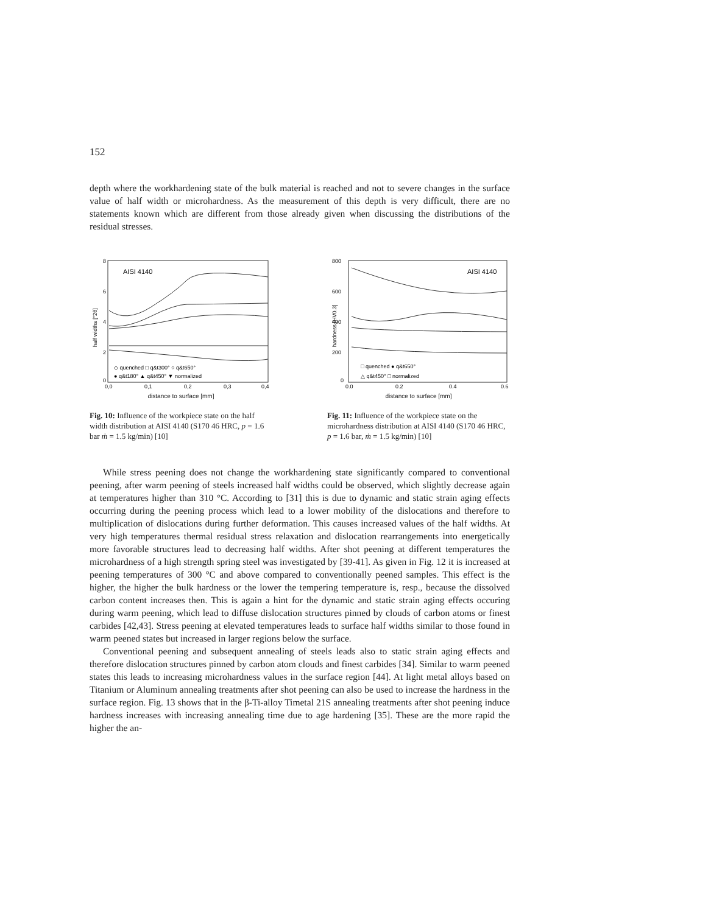152
depth where the workhardening state of the bulk material is reached and not to severe changes in the surface value of half width or microhardness. As the measurement of this depth is very difficult, there are no statements known which are different from those already given when discussing the distributions of the residual stresses.
8
6
4
2
0
AISI 4140
◇ quenched □ q&t300° ○ q&t650°
● q&t180° ▲ q&t450° ▼ normalized
0,0
0,1
0,2
0,3
0,4
half widths [°2θ]
distance to surface [mm]
Fig. 10: Influence of the workpiece state on the half width distribution at AISI 4140 (S170 46 HRC, p = 1.6 bar ṁ = 1.5 kg/min) [10]
800
600
400
200
0
AISI 4140
□ quenched ● q&t650°
△ q&t450° □ normalized
0.0
0.2
0.4
0.6
hardness [HV0.3]
distance to surface [mm]
Fig. 11: Influence of the workpiece state on the microhardness distribution at AISI 4140 (S170 46 HRC, p = 1.6 bar, ṁ = 1.5 kg/min) [10]
While stress peening does not change the workhardening state significantly compared to conventional peening, after warm peening of steels increased half widths could be observed, which slightly decrease again at temperatures higher than 310 °C. According to [31] this is due to dynamic and static strain aging effects occurring during the peening process which lead to a lower mobility of the dislocations and therefore to multiplication of dislocations during further deformation. This causes increased values of the half widths. At very high temperatures thermal residual stress relaxation and dislocation rearrangements into energetically more favorable structures lead to decreasing half widths. After shot peening at different temperatures the microhardness of a high strength spring steel was investigated by [39-41]. As given in Fig. 12 it is increased at peening temperatures of 300 °C and above compared to conventionally peened samples. This effect is the higher, the higher the bulk hardness or the lower the tempering temperature is, resp., because the dissolved carbon content increases then. This is again a hint for the dynamic and static strain aging effects occuring during warm peening, which lead to diffuse dislocation structures pinned by clouds of carbon atoms or finest carbides [42,43]. Stress peening at elevated temperatures leads to surface half widths similar to those found in warm peened states but increased in larger regions below the surface.
Conventional peening and subsequent annealing of steels leads also to static strain aging effects and therefore dislocation structures pinned by carbon atom clouds and finest carbides [34]. Similar to warm peened states this leads to increasing microhardness values in the surface region [44]. At light metal alloys based on Titanium or Aluminum annealing treatments after shot peening can also be used to increase the hardness in the surface region. Fig. 13 shows that in the β-Ti-alloy Timetal 21S annealing treatments after shot peening induce hardness increases with increasing annealing time due to age hardening [35]. These are the more rapid the higher the an-